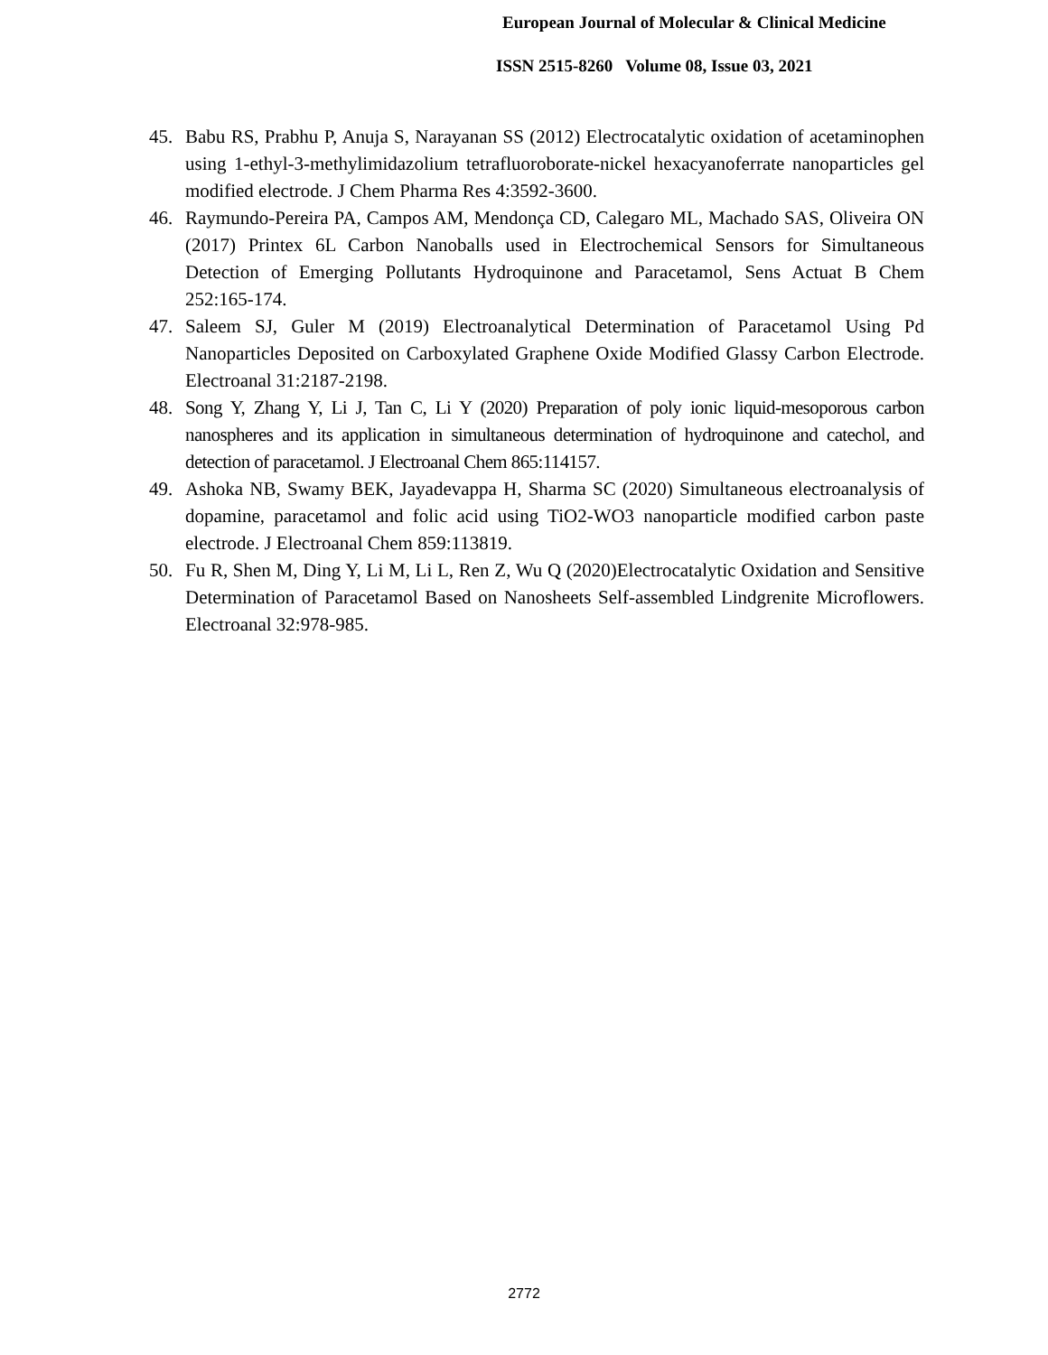European Journal of Molecular & Clinical Medicine
ISSN 2515-8260 Volume 08, Issue 03, 2021
45. Babu RS, Prabhu P, Anuja S, Narayanan SS (2012) Electrocatalytic oxidation of acetaminophen using 1-ethyl-3-methylimidazolium tetrafluoroborate-nickel hexacyanoferrate nanoparticles gel modified electrode. J Chem Pharma Res 4:3592-3600.
46. Raymundo-Pereira PA, Campos AM, Mendonça CD, Calegaro ML, Machado SAS, Oliveira ON (2017) Printex 6L Carbon Nanoballs used in Electrochemical Sensors for Simultaneous Detection of Emerging Pollutants Hydroquinone and Paracetamol, Sens Actuat B Chem 252:165-174.
47. Saleem SJ, Guler M (2019) Electroanalytical Determination of Paracetamol Using Pd Nanoparticles Deposited on Carboxylated Graphene Oxide Modified Glassy Carbon Electrode. Electroanal 31:2187-2198.
48. Song Y, Zhang Y, Li J, Tan C, Li Y (2020) Preparation of poly ionic liquid-mesoporous carbon nanospheres and its application in simultaneous determination of hydroquinone and catechol, and detection of paracetamol. J Electroanal Chem 865:114157.
49. Ashoka NB, Swamy BEK, Jayadevappa H, Sharma SC (2020) Simultaneous electroanalysis of dopamine, paracetamol and folic acid using TiO2-WO3 nanoparticle modified carbon paste electrode. J Electroanal Chem 859:113819.
50. Fu R, Shen M, Ding Y, Li M, Li L, Ren Z, Wu Q (2020)Electrocatalytic Oxidation and Sensitive Determination of Paracetamol Based on Nanosheets Self-assembled Lindgrenite Microflowers. Electroanal 32:978-985.
2772